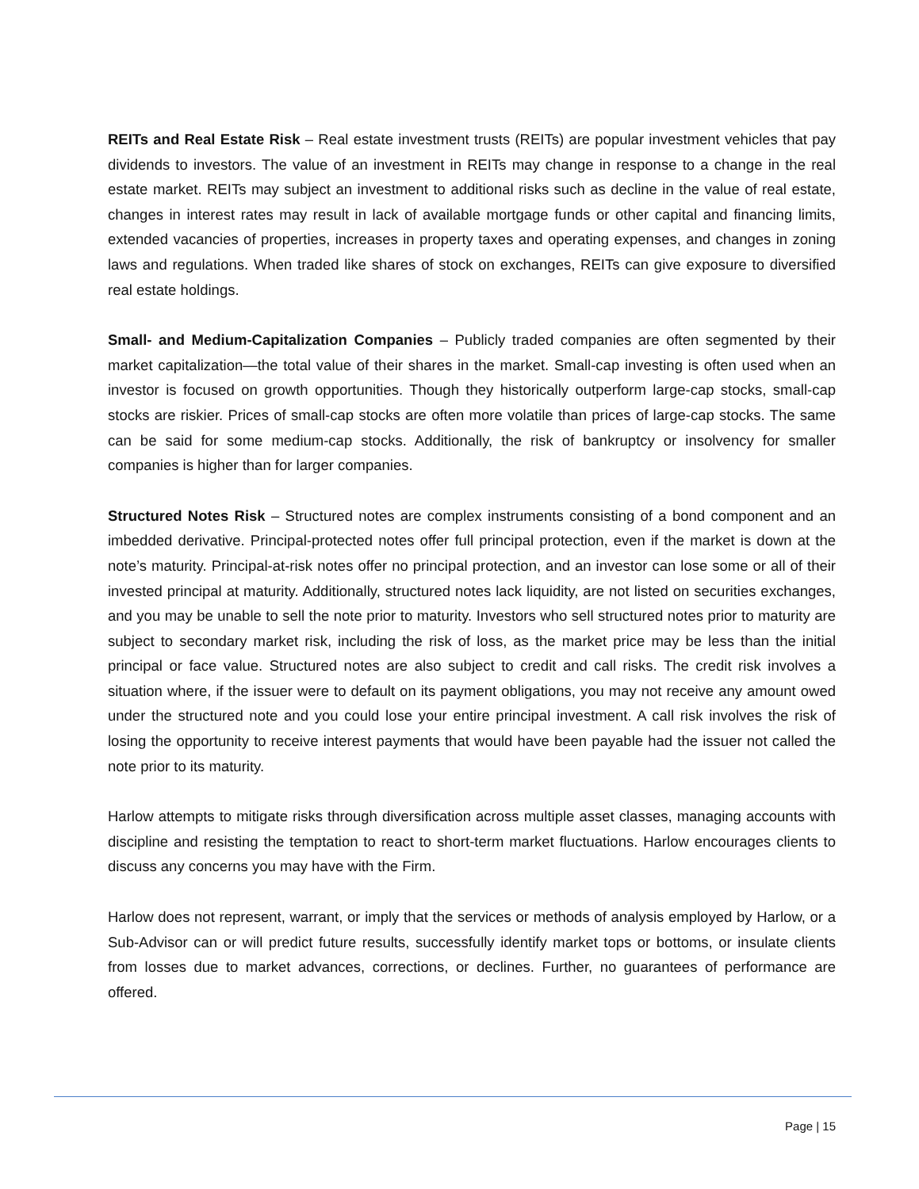REITs and Real Estate Risk – Real estate investment trusts (REITs) are popular investment vehicles that pay dividends to investors. The value of an investment in REITs may change in response to a change in the real estate market. REITs may subject an investment to additional risks such as decline in the value of real estate, changes in interest rates may result in lack of available mortgage funds or other capital and financing limits, extended vacancies of properties, increases in property taxes and operating expenses, and changes in zoning laws and regulations. When traded like shares of stock on exchanges, REITs can give exposure to diversified real estate holdings.
Small- and Medium-Capitalization Companies – Publicly traded companies are often segmented by their market capitalization—the total value of their shares in the market. Small-cap investing is often used when an investor is focused on growth opportunities. Though they historically outperform large-cap stocks, small-cap stocks are riskier. Prices of small-cap stocks are often more volatile than prices of large-cap stocks. The same can be said for some medium-cap stocks. Additionally, the risk of bankruptcy or insolvency for smaller companies is higher than for larger companies.
Structured Notes Risk – Structured notes are complex instruments consisting of a bond component and an imbedded derivative. Principal-protected notes offer full principal protection, even if the market is down at the note’s maturity. Principal-at-risk notes offer no principal protection, and an investor can lose some or all of their invested principal at maturity. Additionally, structured notes lack liquidity, are not listed on securities exchanges, and you may be unable to sell the note prior to maturity. Investors who sell structured notes prior to maturity are subject to secondary market risk, including the risk of loss, as the market price may be less than the initial principal or face value. Structured notes are also subject to credit and call risks. The credit risk involves a situation where, if the issuer were to default on its payment obligations, you may not receive any amount owed under the structured note and you could lose your entire principal investment. A call risk involves the risk of losing the opportunity to receive interest payments that would have been payable had the issuer not called the note prior to its maturity.
Harlow attempts to mitigate risks through diversification across multiple asset classes, managing accounts with discipline and resisting the temptation to react to short-term market fluctuations. Harlow encourages clients to discuss any concerns you may have with the Firm.
Harlow does not represent, warrant, or imply that the services or methods of analysis employed by Harlow, or a Sub-Advisor can or will predict future results, successfully identify market tops or bottoms, or insulate clients from losses due to market advances, corrections, or declines. Further, no guarantees of performance are offered.
Page | 15